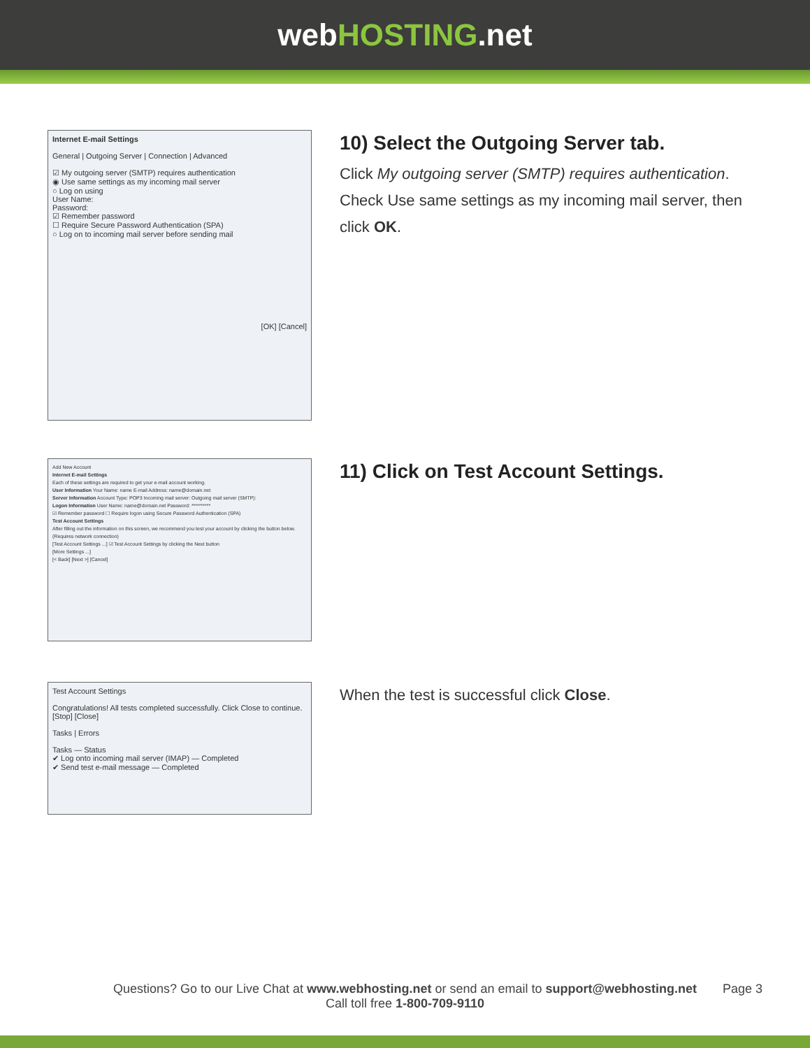webHOSTING.net
Internet E-mail Settings
General | Outgoing Server | Connection | Advanced
☑ My outgoing server (SMTP) requires authentication
◉ Use same settings as my incoming mail server
○ Log on using
User Name:
Password:
☑ Remember password
☐ Require Secure Password Authentication (SPA)
○ Log on to incoming mail server before sending mail
[OK] [Cancel]
10) Select the Outgoing Server tab.
Click My outgoing server (SMTP) requires authentication.
Check Use same settings as my incoming mail server, then click OK.
Add New Account
Internet E-mail Settings
Each of these settings are required to get your e-mail account working.
User Information Your Name: name E-mail Address: name@domain.net
Server Information Account Type: POP3 Incoming mail server: Outgoing mail server (SMTP):
Logon Information User Name: name@domain.net Password: **********
☑ Remember password ☐ Require logon using Secure Password Authentication (SPA)
Test Account Settings
After filling out the information on this screen, we recommend you test your account by clicking the button below. (Requires network connection)
[Test Account Settings ...] ☑ Test Account Settings by clicking the Next button
[More Settings ...]
[< Back] [Next >] [Cancel]
11) Click on Test Account Settings.
Test Account Settings
Congratulations! All tests completed successfully. Click Close to continue. [Stop] [Close]
Tasks | Errors
Tasks — Status
✔ Log onto incoming mail server (IMAP) — Completed
✔ Send test e-mail message — Completed
When the test is successful click Close.
Questions? Go to our Live Chat at www.webhosting.net or send an email to support@webhosting.net Page 3
Call toll free 1-800-709-9110